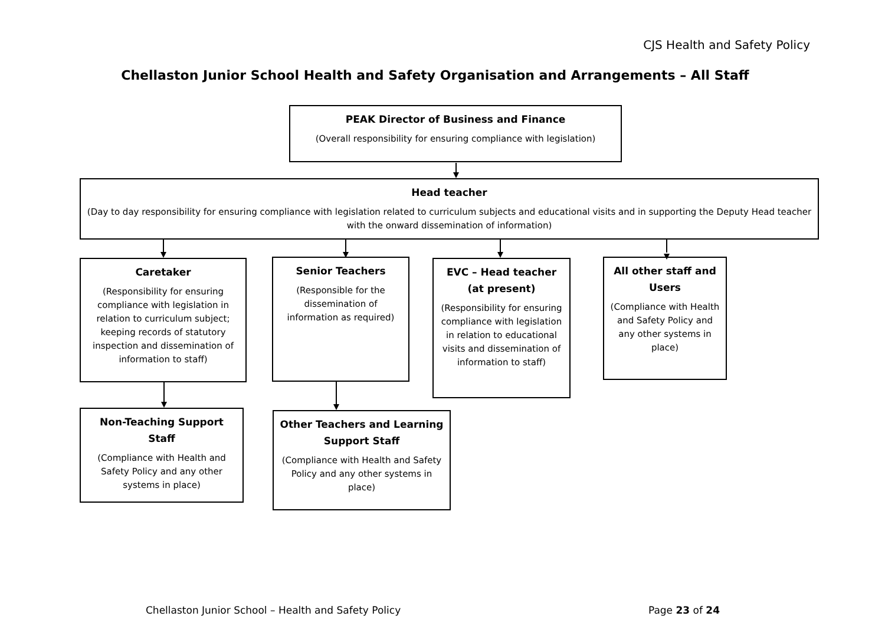CJS Health and Safety Policy
Chellaston Junior School Health and Safety Organisation and Arrangements – All Staff
PEAK Director of Business and Finance
(Overall responsibility for ensuring compliance with legislation)
Head teacher
(Day to day responsibility for ensuring compliance with legislation related to curriculum subjects and educational visits and in supporting the Deputy Head teacher with the onward dissemination of information)
Caretaker
(Responsibility for ensuring compliance with legislation in relation to curriculum subject; keeping records of statutory inspection and dissemination of information to staff)
Senior Teachers
(Responsible for the dissemination of information as required)
EVC – Head teacher (at present)
(Responsibility for ensuring compliance with legislation in relation to educational visits and dissemination of information to staff)
All other staff and Users
(Compliance with Health and Safety Policy and any other systems in place)
Non-Teaching Support Staff
(Compliance with Health and Safety Policy and any other systems in place)
Other Teachers and Learning Support Staff
(Compliance with Health and Safety Policy and any other systems in place)
Chellaston Junior School – Health and Safety Policy Page 23 of 24